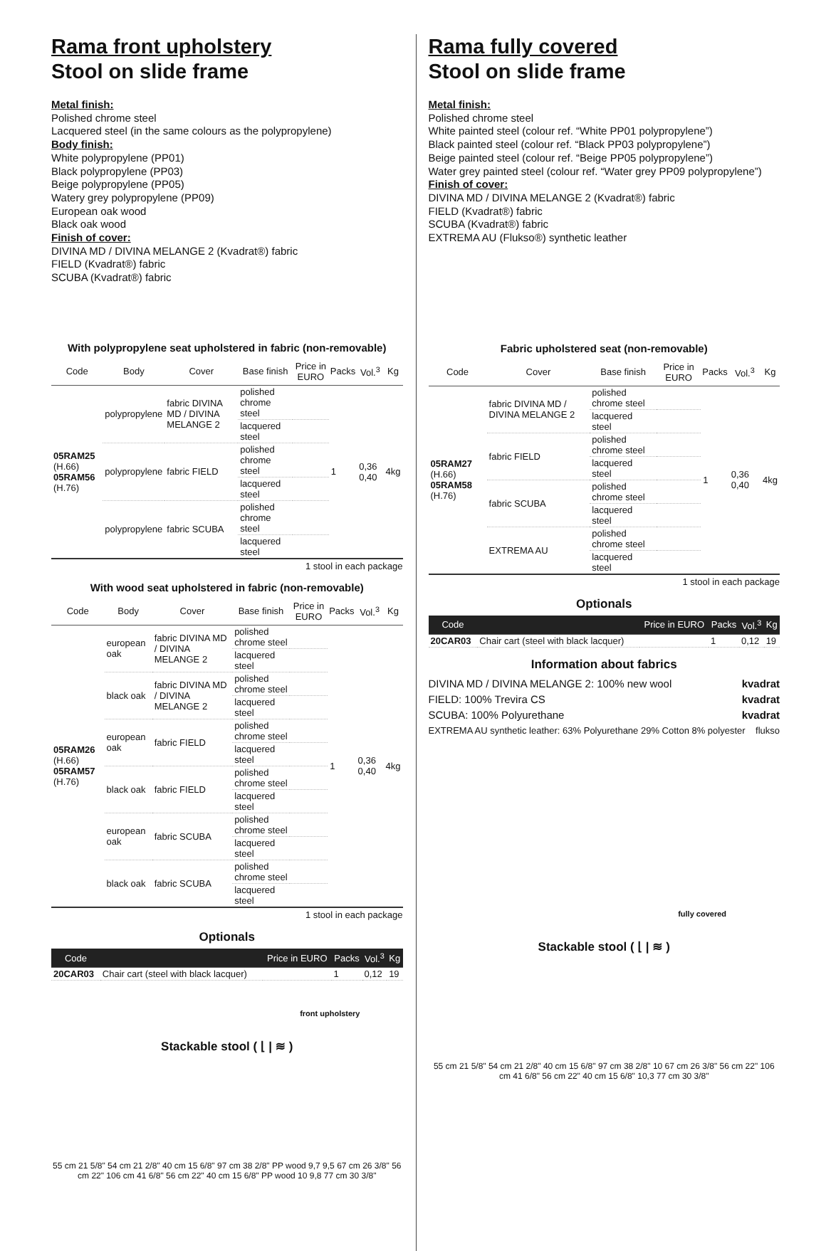Rama front upholstery
Stool on slide frame
Metal finish:
Polished chrome steel
Lacquered steel (in the same colours as the polypropylene)
Body finish:
White polypropylene (PP01)
Black polypropylene (PP03)
Beige polypropylene (PP05)
Watery grey polypropylene (PP09)
European oak wood
Black oak wood
Finish of cover:
DIVINA MD / DIVINA MELANGE 2 (Kvadrat®) fabric
FIELD (Kvadrat®) fabric
SCUBA (Kvadrat®) fabric
With polypropylene seat upholstered in fabric (non-removable)
| Code | Body | Cover | Base finish | Price in EURO | Packs | Vol.<sup>3</sup> | Kg |
| --- | --- | --- | --- | --- | --- | --- | --- |
| 05RAM25 (H.66) 05RAM56 (H.76) | polypropylene | fabric DIVINA MD / DIVINA MELANGE 2 | polished chrome steel | | 1 | 0,36 0,40 | 4kg |
| | | | lacquered steel | | | | |
| | polypropylene | fabric FIELD | polished chrome steel | | | | |
| | | | lacquered steel | | | | |
| | polypropylene | fabric SCUBA | polished chrome steel | | | | |
| | | | lacquered steel | | | | |
1 stool in each package
With wood seat upholstered in fabric (non-removable)
| Code | Body | Cover | Base finish | Price in EURO | Packs | Vol.<sup>3</sup> | Kg |
| --- | --- | --- | --- | --- | --- | --- | --- |
| 05RAM26 (H.66) 05RAM57 (H.76) | european oak | fabric DIVINA MD / DIVINA MELANGE 2 | polished chrome steel | | 1 | 0,36 0,40 | 4kg |
| | | | lacquered steel | | | | |
| | black oak | fabric DIVINA MD / DIVINA MELANGE 2 | polished chrome steel | | | | |
| | | | lacquered steel | | | | |
| | european oak | fabric FIELD | polished chrome steel | | | | |
| | | | lacquered steel | | | | |
| | black oak | fabric FIELD | polished chrome steel | | | | |
| | | | lacquered steel | | | | |
| | european oak | fabric SCUBA | polished chrome steel | | | | |
| | | | lacquered steel | | | | |
| | black oak | fabric SCUBA | polished chrome steel | | | | |
| | | | lacquered steel | | | | |
1 stool in each package
Optionals
| Code | | Price in EURO | Packs | Vol.<sup>3</sup> | Kg |
| --- | --- | --- | --- | --- | --- |
| 20CAR03 | Chair cart (steel with black lacquer) | | 1 | 0,12 | 19 |
front upholstery
Stackable stool ( ⌊ | ≋ )
55 cm 21 5/8" 54 cm 21 2/8" 40 cm 15 6/8" 97 cm 38 2/8" PP wood 9,7 9,5 67 cm 26 3/8" 56 cm 22" 106 cm 41 6/8" 56 cm 22" 40 cm 15 6/8" PP wood 10 9,8 77 cm 30 3/8"
Rama fully covered
Stool on slide frame
Metal finish:
Polished chrome steel
White painted steel (colour ref. “White PP01 polypropylene”)
Black painted steel (colour ref. “Black PP03 polypropylene”)
Beige painted steel (colour ref. “Beige PP05 polypropylene”)
Water grey painted steel (colour ref. “Water grey PP09 polypropylene”)
Finish of cover:
DIVINA MD / DIVINA MELANGE 2 (Kvadrat®) fabric
FIELD (Kvadrat®) fabric
SCUBA (Kvadrat®) fabric
EXTREMA AU (Flukso®) synthetic leather
Fabric upholstered seat (non-removable)
| Code | Cover | Base finish | Price in EURO | Packs | Vol.<sup>3</sup> | Kg |
| --- | --- | --- | --- | --- | --- | --- |
| 05RAM27 (H.66) 05RAM58 (H.76) | fabric DIVINA MD / DIVINA MELANGE 2 | polished chrome steel | | 1 | 0,36 0,40 | 4kg |
| | | lacquered steel | | | | |
| | fabric FIELD | polished chrome steel | | | | |
| | | lacquered steel | | | | |
| | fabric SCUBA | polished chrome steel | | | | |
| | | lacquered steel | | | | |
| | EXTREMA AU | polished chrome steel | | | | |
| | | lacquered steel | | | | |
1 stool in each package
Optionals
| Code | | Price in EURO | Packs | Vol.<sup>3</sup> | Kg |
| --- | --- | --- | --- | --- | --- |
| 20CAR03 | Chair cart (steel with black lacquer) | | 1 | 0,12 | 19 |
Information about fabrics
DIVINA MD / DIVINA MELANGE 2: 100% new wool kvadrat
FIELD: 100% Trevira CS kvadrat
SCUBA: 100% Polyurethane kvadrat
EXTREMA AU synthetic leather: 63% Polyurethane 29% Cotton 8% polyester flukso
fully covered
Stackable stool ( ⌊ | ≋ )
55 cm 21 5/8" 54 cm 21 2/8" 40 cm 15 6/8" 97 cm 38 2/8" 10 67 cm 26 3/8" 56 cm 22" 106 cm 41 6/8" 56 cm 22" 40 cm 15 6/8" 10,3 77 cm 30 3/8"